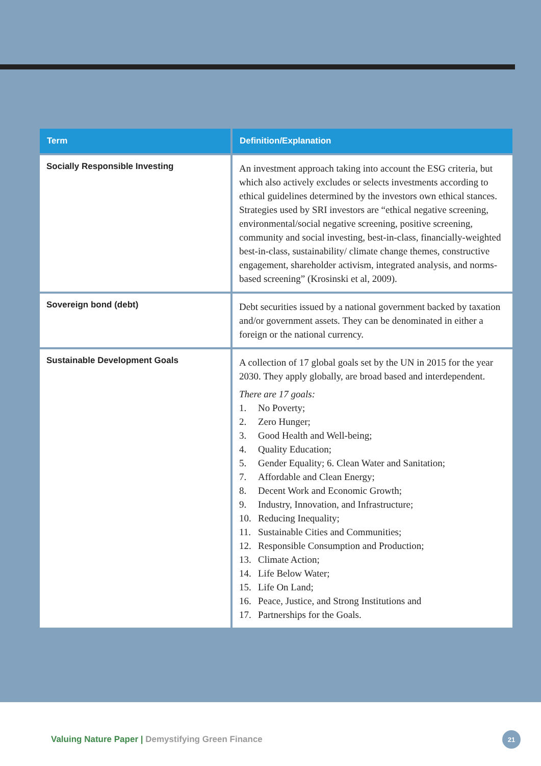| Term | Definition/Explanation |
| --- | --- |
| Socially Responsible Investing | An investment approach taking into account the ESG criteria, but which also actively excludes or selects investments according to ethical guidelines determined by the investors own ethical stances. Strategies used by SRI investors are “ethical negative screening, environmental/social negative screening, positive screening, community and social investing, best-in-class, financially-weighted best-in-class, sustainability/ climate change themes, constructive engagement, shareholder activism, integrated analysis, and norms-based screening” (Krosinski et al, 2009). |
| Sovereign bond (debt) | Debt securities issued by a national government backed by taxation and/or government assets. They can be denominated in either a foreign or the national currency. |
| Sustainable Development Goals | A collection of 17 global goals set by the UN in 2015 for the year 2030. They apply globally, are broad based and interdependent. There are 17 goals: 1. No Poverty; 2. Zero Hunger; 3. Good Health and Well-being; 4. Quality Education; 5. Gender Equality; 6. Clean Water and Sanitation; 7. Affordable and Clean Energy; 8. Decent Work and Economic Growth; 9. Industry, Innovation, and Infrastructure; 10. Reducing Inequality; 11. Sustainable Cities and Communities; 12. Responsible Consumption and Production; 13. Climate Action; 14. Life Below Water; 15. Life On Land; 16. Peace, Justice, and Strong Institutions and 17. Partnerships for the Goals. |
Valuing Nature Paper | Demystifying Green Finance
21